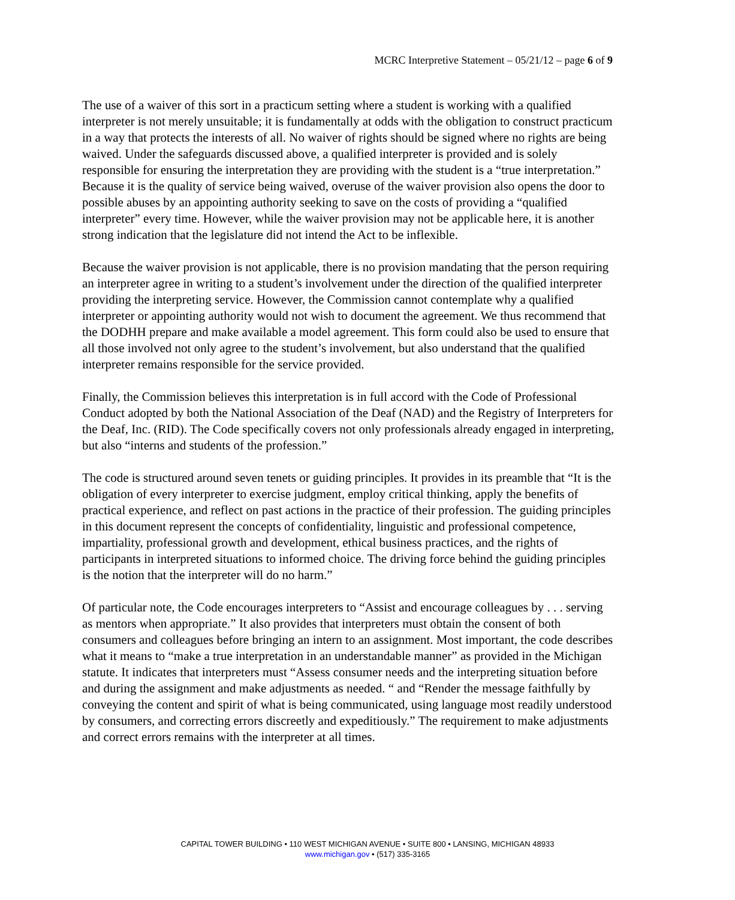MCRC Interpretive Statement – 05/21/12 – page 6 of 9
The use of a waiver of this sort in a practicum setting where a student is working with a qualified interpreter is not merely unsuitable; it is fundamentally at odds with the obligation to construct practicum in a way that protects the interests of all. No waiver of rights should be signed where no rights are being waived. Under the safeguards discussed above, a qualified interpreter is provided and is solely responsible for ensuring the interpretation they are providing with the student is a “true interpretation.” Because it is the quality of service being waived, overuse of the waiver provision also opens the door to possible abuses by an appointing authority seeking to save on the costs of providing a “qualified interpreter” every time. However, while the waiver provision may not be applicable here, it is another strong indication that the legislature did not intend the Act to be inflexible.
Because the waiver provision is not applicable, there is no provision mandating that the person requiring an interpreter agree in writing to a student’s involvement under the direction of the qualified interpreter providing the interpreting service. However, the Commission cannot contemplate why a qualified interpreter or appointing authority would not wish to document the agreement. We thus recommend that the DODHH prepare and make available a model agreement. This form could also be used to ensure that all those involved not only agree to the student’s involvement, but also understand that the qualified interpreter remains responsible for the service provided.
Finally, the Commission believes this interpretation is in full accord with the Code of Professional Conduct adopted by both the National Association of the Deaf (NAD) and the Registry of Interpreters for the Deaf, Inc. (RID). The Code specifically covers not only professionals already engaged in interpreting, but also “interns and students of the profession.”
The code is structured around seven tenets or guiding principles. It provides in its preamble that “It is the obligation of every interpreter to exercise judgment, employ critical thinking, apply the benefits of practical experience, and reflect on past actions in the practice of their profession. The guiding principles in this document represent the concepts of confidentiality, linguistic and professional competence, impartiality, professional growth and development, ethical business practices, and the rights of participants in interpreted situations to informed choice. The driving force behind the guiding principles is the notion that the interpreter will do no harm.”
Of particular note, the Code encourages interpreters to “Assist and encourage colleagues by . . . serving as mentors when appropriate.” It also provides that interpreters must obtain the consent of both consumers and colleagues before bringing an intern to an assignment. Most important, the code describes what it means to “make a true interpretation in an understandable manner” as provided in the Michigan statute. It indicates that interpreters must “Assess consumer needs and the interpreting situation before and during the assignment and make adjustments as needed. “ and “Render the message faithfully by conveying the content and spirit of what is being communicated, using language most readily understood by consumers, and correcting errors discreetly and expeditiously.” The requirement to make adjustments and correct errors remains with the interpreter at all times.
CAPITAL TOWER BUILDING • 110 WEST MICHIGAN AVENUE • SUITE 800 • LANSING, MICHIGAN 48933
www.michigan.gov • (517) 335-3165